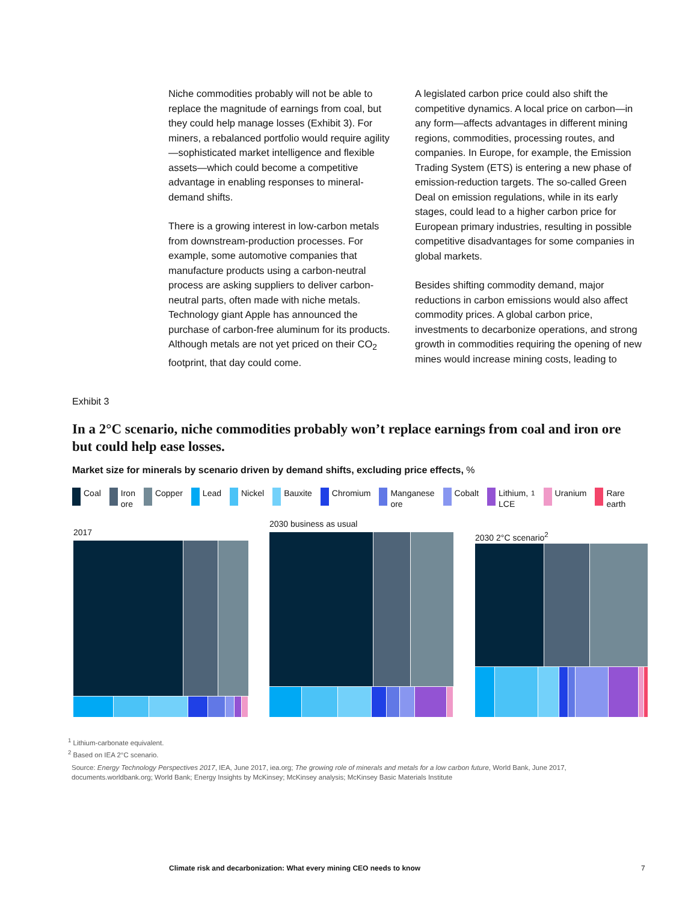Niche commodities probably will not be able to replace the magnitude of earnings from coal, but they could help manage losses (Exhibit 3). For miners, a rebalanced portfolio would require agility—sophisticated market intelligence and flexible assets—which could become a competitive advantage in enabling responses to mineral-demand shifts.
There is a growing interest in low-carbon metals from downstream-production processes. For example, some automotive companies that manufacture products using a carbon-neutral process are asking suppliers to deliver carbon-neutral parts, often made with niche metals. Technology giant Apple has announced the purchase of carbon-free aluminum for its products. Although metals are not yet priced on their CO<sub>2</sub> footprint, that day could come.
A legislated carbon price could also shift the competitive dynamics. A local price on carbon—in any form—affects advantages in different mining regions, commodities, processing routes, and companies. In Europe, for example, the Emission Trading System (ETS) is entering a new phase of emission-reduction targets. The so-called Green Deal on emission regulations, while in its early stages, could lead to a higher carbon price for European primary industries, resulting in possible competitive disadvantages for some companies in global markets.
Besides shifting commodity demand, major reductions in carbon emissions would also affect commodity prices. A global carbon price, investments to decarbonize operations, and strong growth in commodities requiring the opening of new mines would increase mining costs, leading to
Exhibit 3
In a 2°C scenario, niche commodities probably won’t replace earnings from coal and iron ore but could help ease losses.
Market size for minerals by scenario driven by demand shifts, excluding price effects, %
Coal Iron
ore Copper Lead Nickel Bauxite Chromium Manganese
ore Cobalt Lithium,
LCE<sup>1</sup> Uranium Rare
earth
2017
2030 business as usual
2030 2°C scenario<sup>2</sup>
<sup>1</sup> Lithium-carbonate equivalent.
<sup>2</sup> Based on IEA 2°C scenario.
Source: Energy Technology Perspectives 2017, IEA, June 2017, iea.org; The growing role of minerals and metals for a low carbon future, World Bank, June 2017, documents.worldbank.org; World Bank; Energy Insights by McKinsey; McKinsey analysis; McKinsey Basic Materials Institute
Climate risk and decarbonization: What every mining CEO needs to know
7